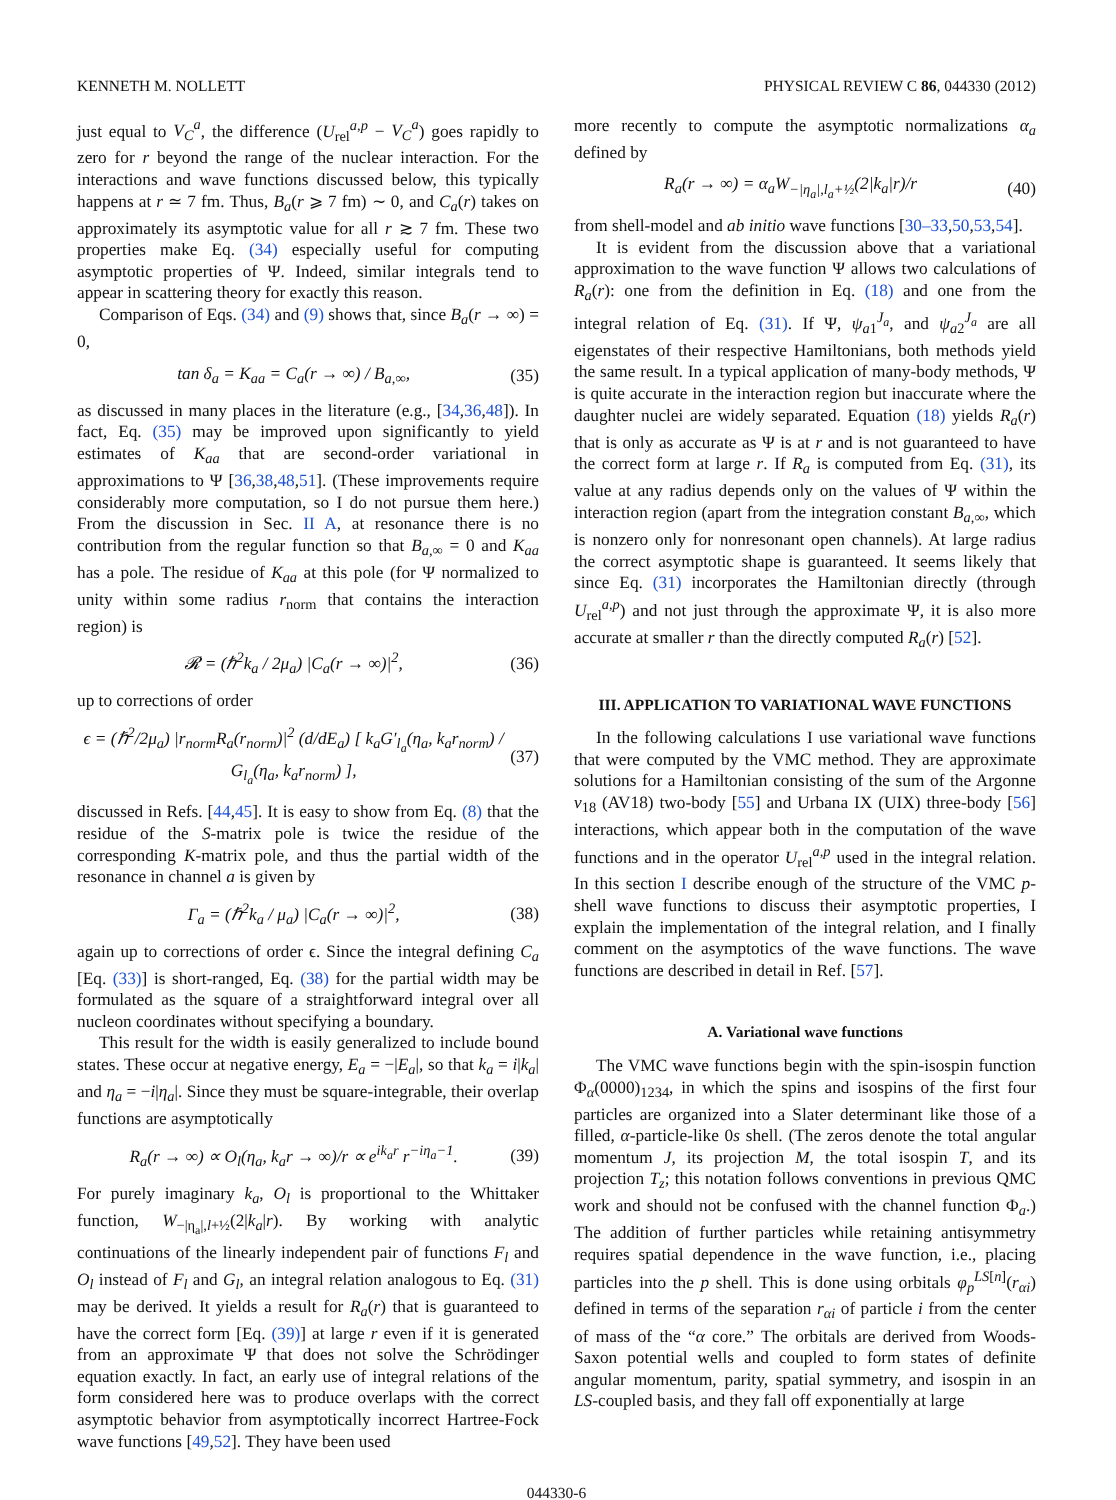KENNETH M. NOLLETT PHYSICAL REVIEW C 86, 044330 (2012)
just equal to V<sub>C</sub><sup>a</sup>, the difference (U<sub>rel</sub><sup>a,p</sup> − V<sub>C</sub><sup>a</sup>) goes rapidly to zero for r beyond the range of the nuclear interaction. For the interactions and wave functions discussed below, this typically happens at r ≃ 7 fm. Thus, B<sub>a</sub>(r ⩾ 7 fm) ∼ 0, and C<sub>a</sub>(r) takes on approximately its asymptotic value for all r ≳ 7 fm. These two properties make Eq. (34) especially useful for computing asymptotic properties of Ψ. Indeed, similar integrals tend to appear in scattering theory for exactly this reason.
Comparison of Eqs. (34) and (9) shows that, since B<sub>a</sub>(r → ∞) = 0,
tan δ<sub>a</sub> = K<sub>aa</sub> = C<sub>a</sub>(r → ∞) / B<sub>a,∞</sub>, (35)
as discussed in many places in the literature (e.g., [34,36,48]). In fact, Eq. (35) may be improved upon significantly to yield estimates of K<sub>aa</sub> that are second-order variational in approximations to Ψ [36,38,48,51]. (These improvements require considerably more computation, so I do not pursue them here.) From the discussion in Sec. II A, at resonance there is no contribution from the regular function so that B<sub>a,∞</sub> = 0 and K<sub>aa</sub> has a pole. The residue of K<sub>aa</sub> at this pole (for Ψ normalized to unity within some radius r<sub>norm</sub> that contains the interaction region) is
𝓡 = (ℏ<sup>2</sup>k<sub>a</sub> / 2μ<sub>a</sub>) |C<sub>a</sub>(r → ∞)|<sup>2</sup>, (36)
up to corrections of order
ϵ = (ℏ<sup>2</sup>/2μ<sub>a</sub>) |r<sub>norm</sub>R<sub>a</sub>(r<sub>norm</sub>)|<sup>2</sup> (d/dE<sub>a</sub>) [ k<sub>a</sub>G′<sub>l<sub>a</sub></sub>(η<sub>a</sub>, k<sub>a</sub>r<sub>norm</sub>) / G<sub>l<sub>a</sub></sub>(η<sub>a</sub>, k<sub>a</sub>r<sub>norm</sub>) ], (37)
discussed in Refs. [44,45]. It is easy to show from Eq. (8) that the residue of the S-matrix pole is twice the residue of the corresponding K-matrix pole, and thus the partial width of the resonance in channel a is given by
Γ<sub>a</sub> = (ℏ<sup>2</sup>k<sub>a</sub> / μ<sub>a</sub>) |C<sub>a</sub>(r → ∞)|<sup>2</sup>, (38)
again up to corrections of order ϵ. Since the integral defining C<sub>a</sub> [Eq. (33)] is short-ranged, Eq. (38) for the partial width may be formulated as the square of a straightforward integral over all nucleon coordinates without specifying a boundary.
This result for the width is easily generalized to include bound states. These occur at negative energy, E<sub>a</sub> = −|E<sub>a</sub>|, so that k<sub>a</sub> = i|k<sub>a</sub>| and η<sub>a</sub> = −i|η<sub>a</sub>|. Since they must be square-integrable, their overlap functions are asymptotically
R<sub>a</sub>(r → ∞) ∝ O<sub>l</sub>(η<sub>a</sub>, k<sub>a</sub>r → ∞)/r ∝ e<sup>ik<sub>a</sub>r</sup> r<sup>−iη<sub>a</sub>−1</sup>. (39)
For purely imaginary k<sub>a</sub>, O<sub>l</sub> is proportional to the Whittaker function, W<sub>−|η<sub>a</sub>|,l+½</sub>(2|k<sub>a</sub>|r). By working with analytic continuations of the linearly independent pair of functions F<sub>l</sub> and O<sub>l</sub> instead of F<sub>l</sub> and G<sub>l</sub>, an integral relation analogous to Eq. (31) may be derived. It yields a result for R<sub>a</sub>(r) that is guaranteed to have the correct form [Eq. (39)] at large r even if it is generated from an approximate Ψ that does not solve the Schrödinger equation exactly. In fact, an early use of integral relations of the form considered here was to produce overlaps with the correct asymptotic behavior from asymptotically incorrect Hartree-Fock wave functions [49,52]. They have been used
more recently to compute the asymptotic normalizations α<sub>a</sub> defined by
R<sub>a</sub>(r → ∞) = α<sub>a</sub>W<sub>−|η<sub>a</sub>|,l<sub>a</sub>+½</sub>(2|k<sub>a</sub>|r)/r (40)
from shell-model and ab initio wave functions [30–33,50,53,54].
It is evident from the discussion above that a variational approximation to the wave function Ψ allows two calculations of R<sub>a</sub>(r): one from the definition in Eq. (18) and one from the integral relation of Eq. (31). If Ψ, ψ<sub>a1</sub><sup>J<sub>a</sub></sup>, and ψ<sub>a2</sub><sup>J<sub>a</sub></sup> are all eigenstates of their respective Hamiltonians, both methods yield the same result. In a typical application of many-body methods, Ψ is quite accurate in the interaction region but inaccurate where the daughter nuclei are widely separated. Equation (18) yields R<sub>a</sub>(r) that is only as accurate as Ψ is at r and is not guaranteed to have the correct form at large r. If R<sub>a</sub> is computed from Eq. (31), its value at any radius depends only on the values of Ψ within the interaction region (apart from the integration constant B<sub>a,∞</sub>, which is nonzero only for nonresonant open channels). At large radius the correct asymptotic shape is guaranteed. It seems likely that since Eq. (31) incorporates the Hamiltonian directly (through U<sub>rel</sub><sup>a,p</sup>) and not just through the approximate Ψ, it is also more accurate at smaller r than the directly computed R<sub>a</sub>(r) [52].
III. APPLICATION TO VARIATIONAL WAVE FUNCTIONS
In the following calculations I use variational wave functions that were computed by the VMC method. They are approximate solutions for a Hamiltonian consisting of the sum of the Argonne v<sub>18</sub> (AV18) two-body [55] and Urbana IX (UIX) three-body [56] interactions, which appear both in the computation of the wave functions and in the operator U<sub>rel</sub><sup>a,p</sup> used in the integral relation. In this section I describe enough of the structure of the VMC p-shell wave functions to discuss their asymptotic properties, I explain the implementation of the integral relation, and I finally comment on the asymptotics of the wave functions. The wave functions are described in detail in Ref. [57].
A. Variational wave functions
The VMC wave functions begin with the spin-isospin function Φ<sub>α</sub>(0000)<sub>1234</sub>, in which the spins and isospins of the first four particles are organized into a Slater determinant like those of a filled, α-particle-like 0s shell. (The zeros denote the total angular momentum J, its projection M, the total isospin T, and its projection T<sub>z</sub>; this notation follows conventions in previous QMC work and should not be confused with the channel function Φ<sub>a</sub>.) The addition of further particles while retaining antisymmetry requires spatial dependence in the wave function, i.e., placing particles into the p shell. This is done using orbitals φ<sub>p</sub><sup>LS[n]</sup>(r<sub>αi</sub>) defined in terms of the separation r<sub>αi</sub> of particle i from the center of mass of the “α core.” The orbitals are derived from Woods-Saxon potential wells and coupled to form states of definite angular momentum, parity, spatial symmetry, and isospin in an LS-coupled basis, and they fall off exponentially at large
044330-6